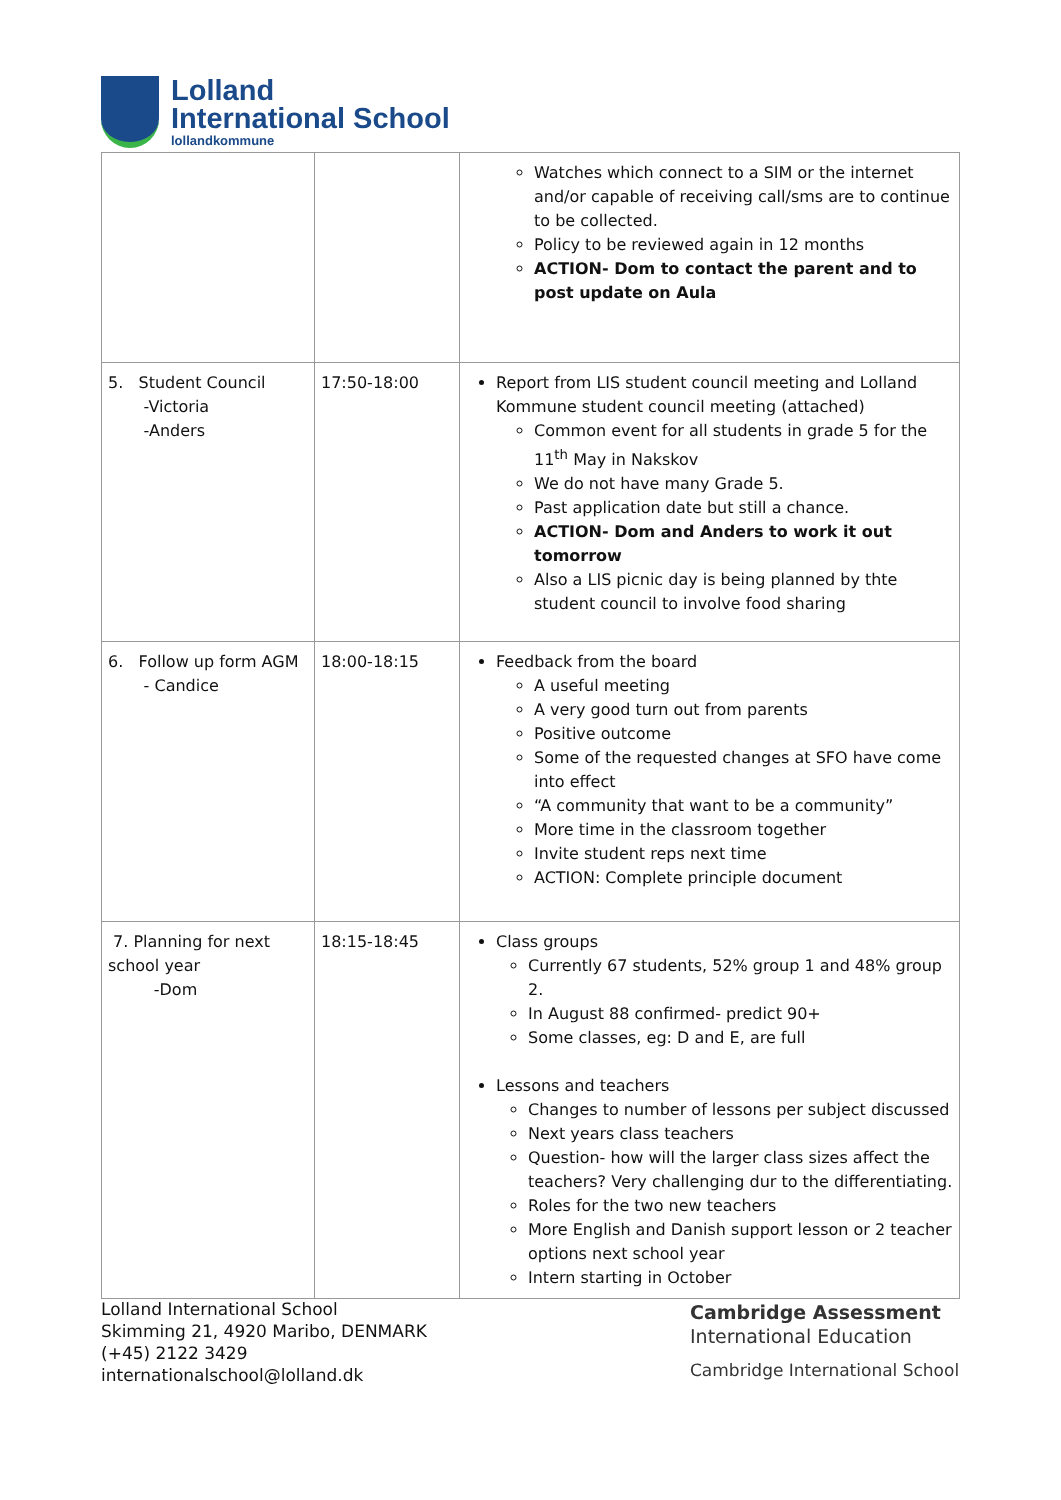Lolland
International School
lollandkommune
| | | Watches which connect to a SIM or the internet and/or capable of receiving call/sms are to continue to be collected. Policy to be reviewed again in 12 months ACTION- Dom to contact the parent and to post update on Aula |
| 5. Student Council -Victoria -Anders | 17:50-18:00 | Report from LIS student council meeting and Lolland Kommune student council meeting (attached) Common event for all students in grade 5 for the 11<sup>th</sup> May in Nakskov We do not have many Grade 5. Past application date but still a chance. ACTION- Dom and Anders to work it out tomorrow Also a LIS picnic day is being planned by thte student council to involve food sharing |
| 6. Follow up form AGM - Candice | 18:00-18:15 | Feedback from the board A useful meeting A very good turn out from parents Positive outcome Some of the requested changes at SFO have come into effect “A community that want to be a community” More time in the classroom together Invite student reps next time ACTION: Complete principle document |
| 7. Planning for next school year -Dom | 18:15-18:45 | Class groups Currently 67 students, 52% group 1 and 48% group 2. In August 88 confirmed- predict 90+ Some classes, eg: D and E, are full Lessons and teachers Changes to number of lessons per subject discussed Next years class teachers Question- how will the larger class sizes affect the teachers? Very challenging dur to the differentiating. Roles for the two new teachers More English and Danish support lesson or 2 teacher options next school year Intern starting in October |
Lolland International School
Skimming 21, 4920 Maribo, DENMARK
(+45) 2122 3429
internationalschool@lolland.dk
Cambridge Assessment
International Education
Cambridge International School